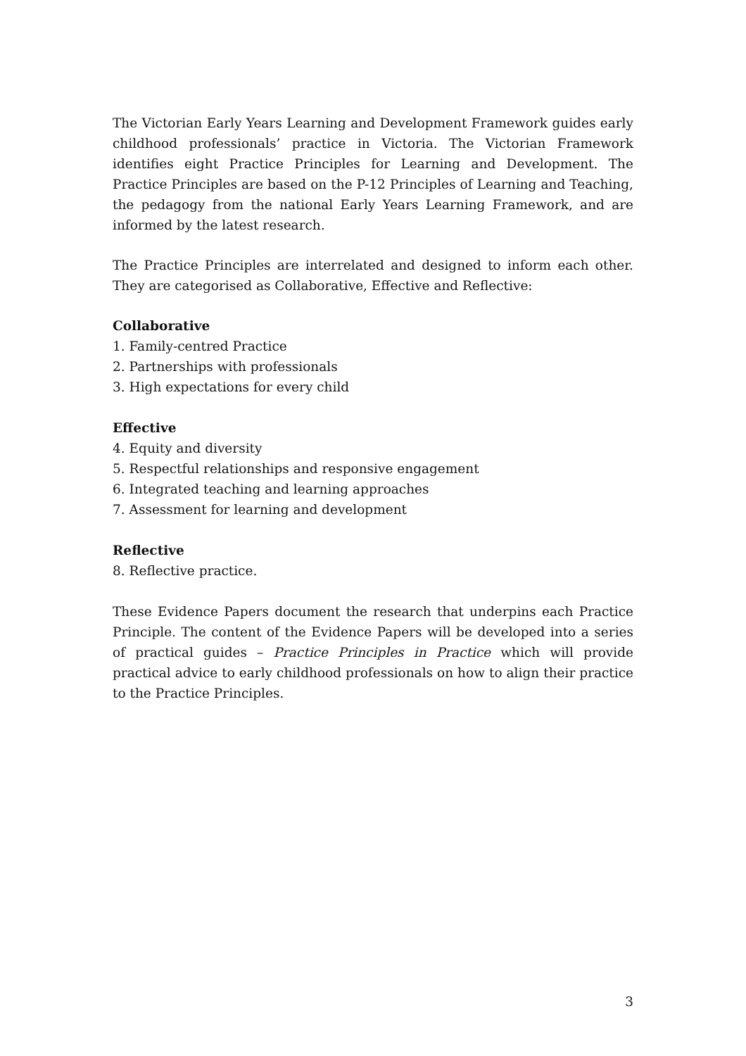The Victorian Early Years Learning and Development Framework guides early childhood professionals’ practice in Victoria. The Victorian Framework identifies eight Practice Principles for Learning and Development. The Practice Principles are based on the P-12 Principles of Learning and Teaching, the pedagogy from the national Early Years Learning Framework, and are informed by the latest research.
The Practice Principles are interrelated and designed to inform each other. They are categorised as Collaborative, Effective and Reflective:
Collaborative
1. Family-centred Practice
2. Partnerships with professionals
3. High expectations for every child
Effective
4. Equity and diversity
5. Respectful relationships and responsive engagement
6. Integrated teaching and learning approaches
7. Assessment for learning and development
Reflective
8. Reflective practice.
These Evidence Papers document the research that underpins each Practice Principle. The content of the Evidence Papers will be developed into a series of practical guides – Practice Principles in Practice which will provide practical advice to early childhood professionals on how to align their practice to the Practice Principles.
3